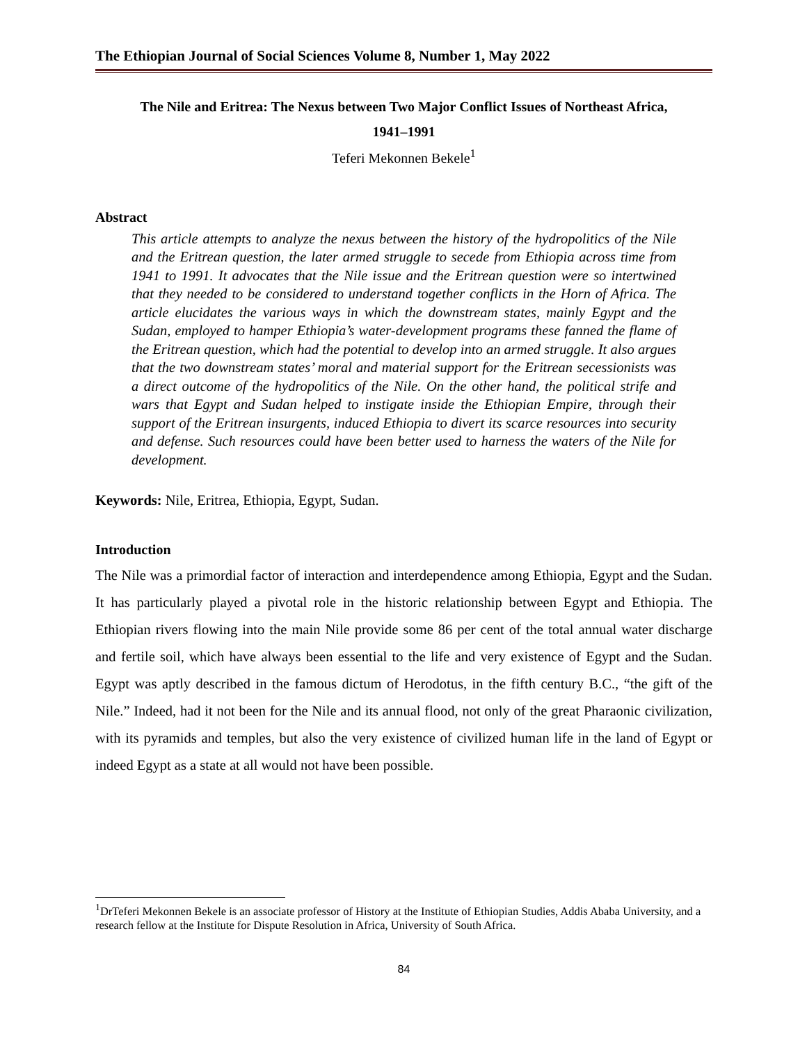The Ethiopian Journal of Social Sciences Volume 8, Number 1, May 2022
The Nile and Eritrea: The Nexus between Two Major Conflict Issues of Northeast Africa,
1941–1991
Teferi Mekonnen Bekele<sup>1</sup>
Abstract
This article attempts to analyze the nexus between the history of the hydropolitics of the Nile and the Eritrean question, the later armed struggle to secede from Ethiopia across time from 1941 to 1991. It advocates that the Nile issue and the Eritrean question were so intertwined that they needed to be considered to understand together conflicts in the Horn of Africa. The article elucidates the various ways in which the downstream states, mainly Egypt and the Sudan, employed to hamper Ethiopia’s water-development programs these fanned the flame of the Eritrean question, which had the potential to develop into an armed struggle. It also argues that the two downstream states’ moral and material support for the Eritrean secessionists was a direct outcome of the hydropolitics of the Nile. On the other hand, the political strife and wars that Egypt and Sudan helped to instigate inside the Ethiopian Empire, through their support of the Eritrean insurgents, induced Ethiopia to divert its scarce resources into security and defense. Such resources could have been better used to harness the waters of the Nile for development.
Keywords: Nile, Eritrea, Ethiopia, Egypt, Sudan.
Introduction
The Nile was a primordial factor of interaction and interdependence among Ethiopia, Egypt and the Sudan. It has particularly played a pivotal role in the historic relationship between Egypt and Ethiopia. The Ethiopian rivers flowing into the main Nile provide some 86 per cent of the total annual water discharge and fertile soil, which have always been essential to the life and very existence of Egypt and the Sudan. Egypt was aptly described in the famous dictum of Herodotus, in the fifth century B.C., “the gift of the Nile.” Indeed, had it not been for the Nile and its annual flood, not only of the great Pharaonic civilization, with its pyramids and temples, but also the very existence of civilized human life in the land of Egypt or indeed Egypt as a state at all would not have been possible.
<sup>1</sup> DrTeferi Mekonnen Bekele is an associate professor of History at the Institute of Ethiopian Studies, Addis Ababa University, and a research fellow at the Institute for Dispute Resolution in Africa, University of South Africa.
84